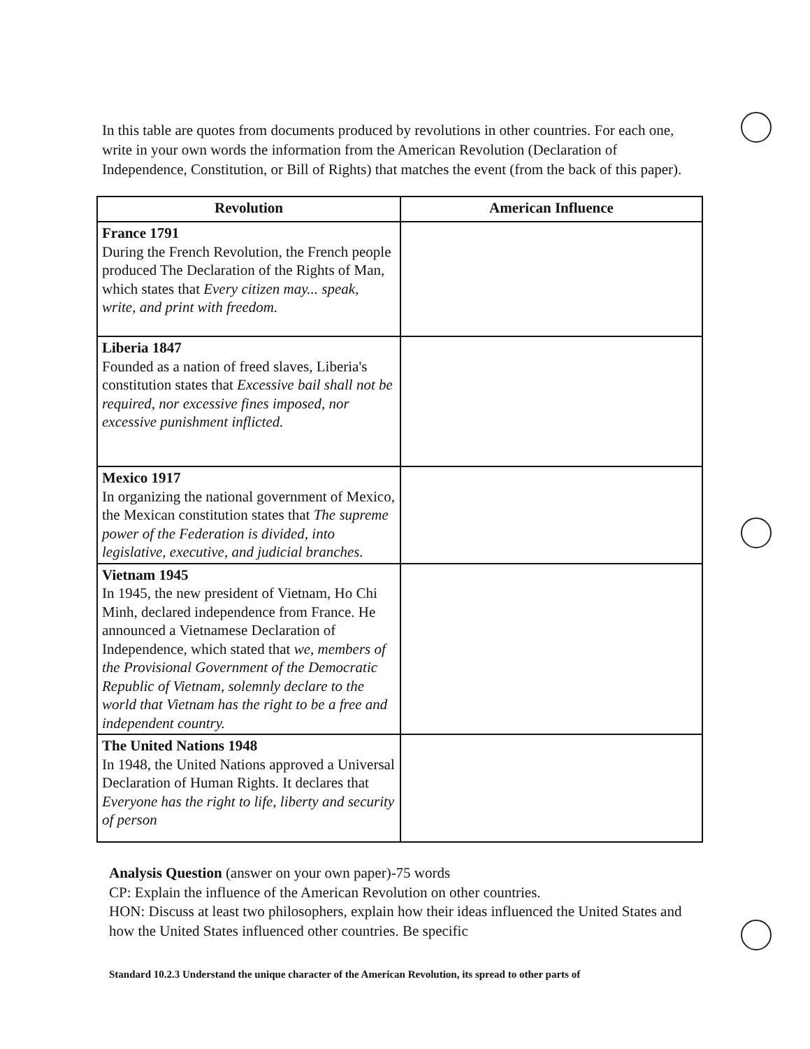In this table are quotes from documents produced by revolutions in other countries. For each one, write in your own words the information from the American Revolution (Declaration of Independence, Constitution, or Bill of Rights) that matches the event (from the back of this paper).
| Revolution | American Influence |
| --- | --- |
| France 1791 During the French Revolution, the French people produced The Declaration of the Rights of Man, which states that Every citizen may... speak, write, and print with freedom. | |
| Liberia 1847 Founded as a nation of freed slaves, Liberia's constitution states that Excessive bail shall not be required, nor excessive fines imposed, nor excessive punishment inflicted. | |
| Mexico 1917 In organizing the national government of Mexico, the Mexican constitution states that The supreme power of the Federation is divided, into legislative, executive, and judicial branches. | |
| Vietnam 1945 In 1945, the new president of Vietnam, Ho Chi Minh, declared independence from France. He announced a Vietnamese Declaration of Independence, which stated that we, members of the Provisional Government of the Democratic Republic of Vietnam, solemnly declare to the world that Vietnam has the right to be a free and independent country. | |
| The United Nations 1948 In 1948, the United Nations approved a Universal Declaration of Human Rights. It declares that Everyone has the right to life, liberty and security of person | |
Analysis Question (answer on your own paper)-75 words
CP: Explain the influence of the American Revolution on other countries.
HON: Discuss at least two philosophers, explain how their ideas influenced the United States and how the United States influenced other countries. Be specific
Standard 10.2.3 Understand the unique character of the American Revolution, its spread to other parts of